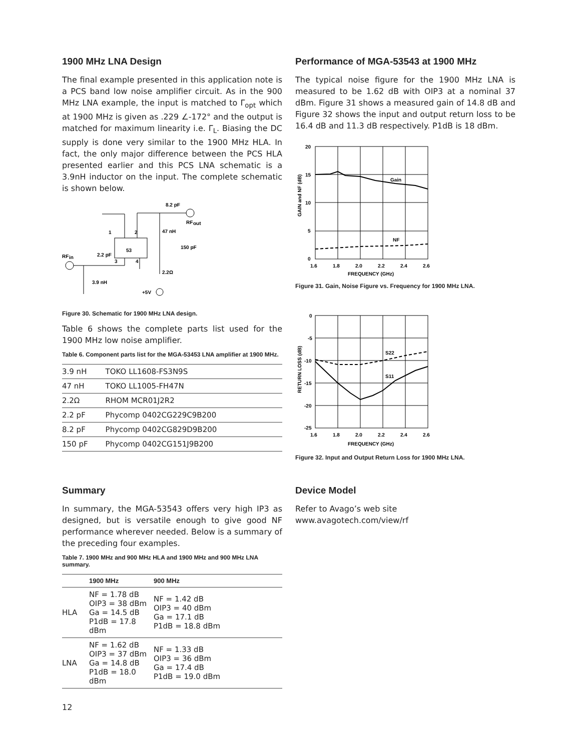1900 MHz LNA Design
The final example presented in this application note is a PCS band low noise amplifier circuit. As in the 900 MHz LNA example, the input is matched to Γ<sub>opt</sub> which at 1900 MHz is given as .229 ∠-172° and the output is matched for maximum linearity i.e. Γ<sub>L</sub>. Biasing the DC supply is done very similar to the 1900 MHz HLA. In fact, the only major difference between the PCS HLA presented earlier and this PCS LNA schematic is a 3.9nH inductor on the input. The complete schematic is shown below.
53
8.2 pF
RF
out
1
2
3
4
47 nH
150 pF
2.2Ω
RF
in
2.2 pF
3.9 nH
+5V
Figure 30. Schematic for 1900 MHz LNA design.
Table 6 shows the complete parts list used for the 1900 MHz low noise amplifier.
Table 6. Component parts list for the MGA-53453 LNA amplifier at 1900 MHz.
| 3.9 nH | TOKO LL1608-FS3N9S |
| 47 nH | TOKO LL1005-FH47N |
| 2.2Ω | RHOM MCR01J2R2 |
| 2.2 pF | Phycomp 0402CG229C9B200 |
| 8.2 pF | Phycomp 0402CG829D9B200 |
| 150 pF | Phycomp 0402CG151J9B200 |
Performance of MGA-53543 at 1900 MHz
The typical noise figure for the 1900 MHz LNA is measured to be 1.62 dB with OIP3 at a nominal 37 dBm. Figure 31 shows a measured gain of 14.8 dB and Figure 32 shows the input and output return loss to be 16.4 dB and 11.3 dB respectively. P1dB is 18 dBm.
20
15
10
5
0
Gain
NF
1.6
1.8
2.0
2.2
2.4
2.6
FREQUENCY (GHz)
GAIN and NF (dB)
Figure 31. Gain, Noise Figure vs. Frequency for 1900 MHz LNA.
0
-5
-10
-15
-20
-25
S22
S11
1.6
1.8
2.0
2.2
2.4
2.6
FREQUENCY (GHz)
RETURN LOSS (dB)
Figure 32. Input and Output Return Loss for 1900 MHz LNA.
Summary
In summary, the MGA-53543 offers very high IP3 as designed, but is versatile enough to give good NF performance wherever needed. Below is a summary of the preceding four examples.
Table 7. 1900 MHz and 900 MHz HLA and 1900 MHz and 900 MHz LNA summary.
| | 1900 MHz | 900 MHz |
| --- | --- | --- |
| HLA | NF = 1.78 dB OIP3 = 38 dBm Ga = 14.5 dB P1dB = 17.8 dBm | NF = 1.42 dB OIP3 = 40 dBm Ga = 17.1 dB P1dB = 18.8 dBm |
| LNA | NF = 1.62 dB OIP3 = 37 dBm Ga = 14.8 dB P1dB = 18.0 dBm | NF = 1.33 dB OIP3 = 36 dBm Ga = 17.4 dB P1dB = 19.0 dBm |
Device Model
Refer to Avago’s web site
www.avagotech.com/view/rf
12